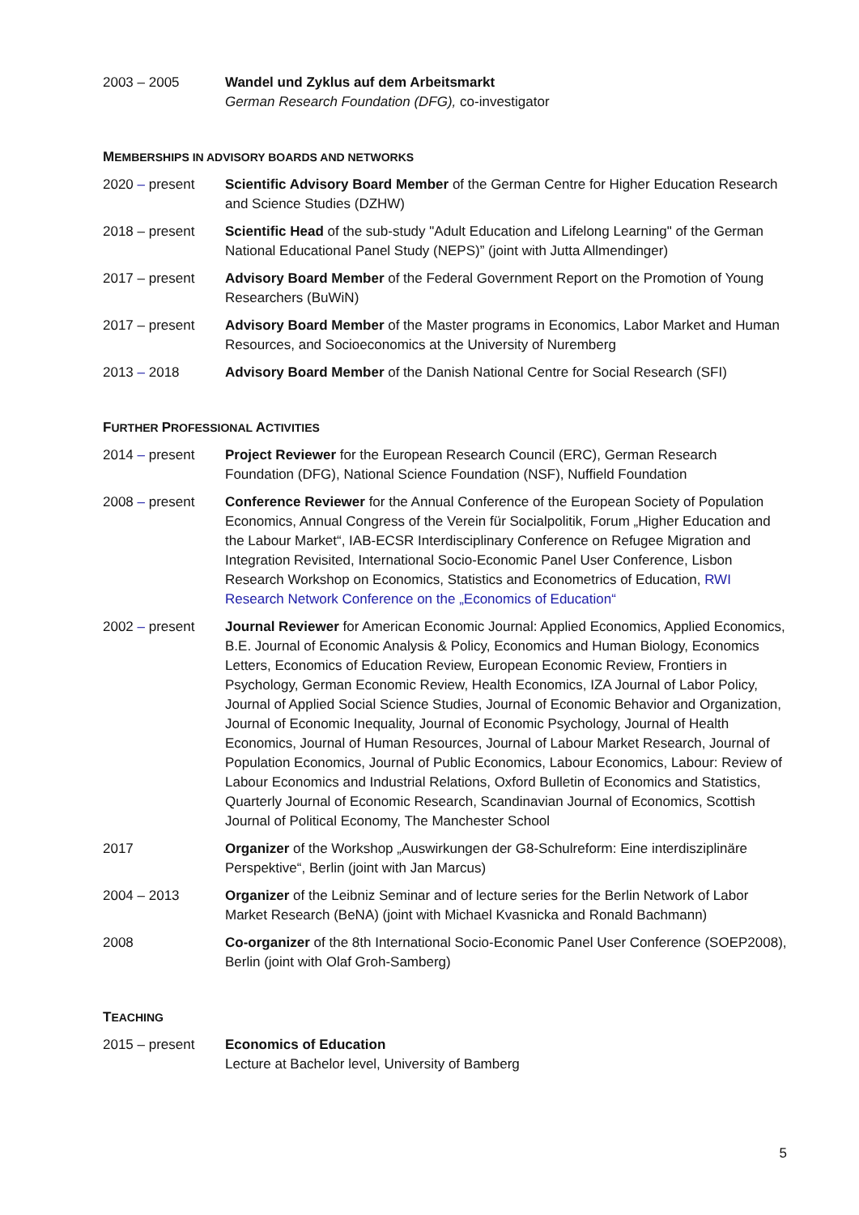2003 – 2005 Wandel und Zyklus auf dem Arbeitsmarkt
German Research Foundation (DFG), co-investigator
MEMBERSHIPS IN ADVISORY BOARDS AND NETWORKS
2020 – present Scientific Advisory Board Member of the German Centre for Higher Education Research and Science Studies (DZHW)
2018 – present Scientific Head of the sub-study "Adult Education and Lifelong Learning" of the German National Educational Panel Study (NEPS)” (joint with Jutta Allmendinger)
2017 – present Advisory Board Member of the Federal Government Report on the Promotion of Young Researchers (BuWiN)
2017 – present Advisory Board Member of the Master programs in Economics, Labor Market and Human Resources, and Socioeconomics at the University of Nuremberg
2013 – 2018 Advisory Board Member of the Danish National Centre for Social Research (SFI)
FURTHER PROFESSIONAL ACTIVITIES
2014 – present Project Reviewer for the European Research Council (ERC), German Research Foundation (DFG), National Science Foundation (NSF), Nuffield Foundation
2008 – present Conference Reviewer for the Annual Conference of the European Society of Population Economics, Annual Congress of the Verein für Socialpolitik, Forum „Higher Education and the Labour Market“, IAB-ECSR Interdisciplinary Conference on Refugee Migration and Integration Revisited, International Socio-Economic Panel User Conference, Lisbon Research Workshop on Economics, Statistics and Econometrics of Education, RWI Research Network Conference on the „Economics of Education“
2002 – present Journal Reviewer for American Economic Journal: Applied Economics, Applied Economics, B.E. Journal of Economic Analysis & Policy, Economics and Human Biology, Economics Letters, Economics of Education Review, European Economic Review, Frontiers in Psychology, German Economic Review, Health Economics, IZA Journal of Labor Policy, Journal of Applied Social Science Studies, Journal of Economic Behavior and Organization, Journal of Economic Inequality, Journal of Economic Psychology, Journal of Health Economics, Journal of Human Resources, Journal of Labour Market Research, Journal of Population Economics, Journal of Public Economics, Labour Economics, Labour: Review of Labour Economics and Industrial Relations, Oxford Bulletin of Economics and Statistics, Quarterly Journal of Economic Research, Scandinavian Journal of Economics, Scottish Journal of Political Economy, The Manchester School
2017 Organizer of the Workshop „Auswirkungen der G8-Schulreform: Eine interdisziplinäre Perspektive“, Berlin (joint with Jan Marcus)
2004 – 2013 Organizer of the Leibniz Seminar and of lecture series for the Berlin Network of Labor Market Research (BeNA) (joint with Michael Kvasnicka and Ronald Bachmann)
2008 Co-organizer of the 8th International Socio-Economic Panel User Conference (SOEP2008), Berlin (joint with Olaf Groh-Samberg)
TEACHING
2015 – present Economics of Education
Lecture at Bachelor level, University of Bamberg
5